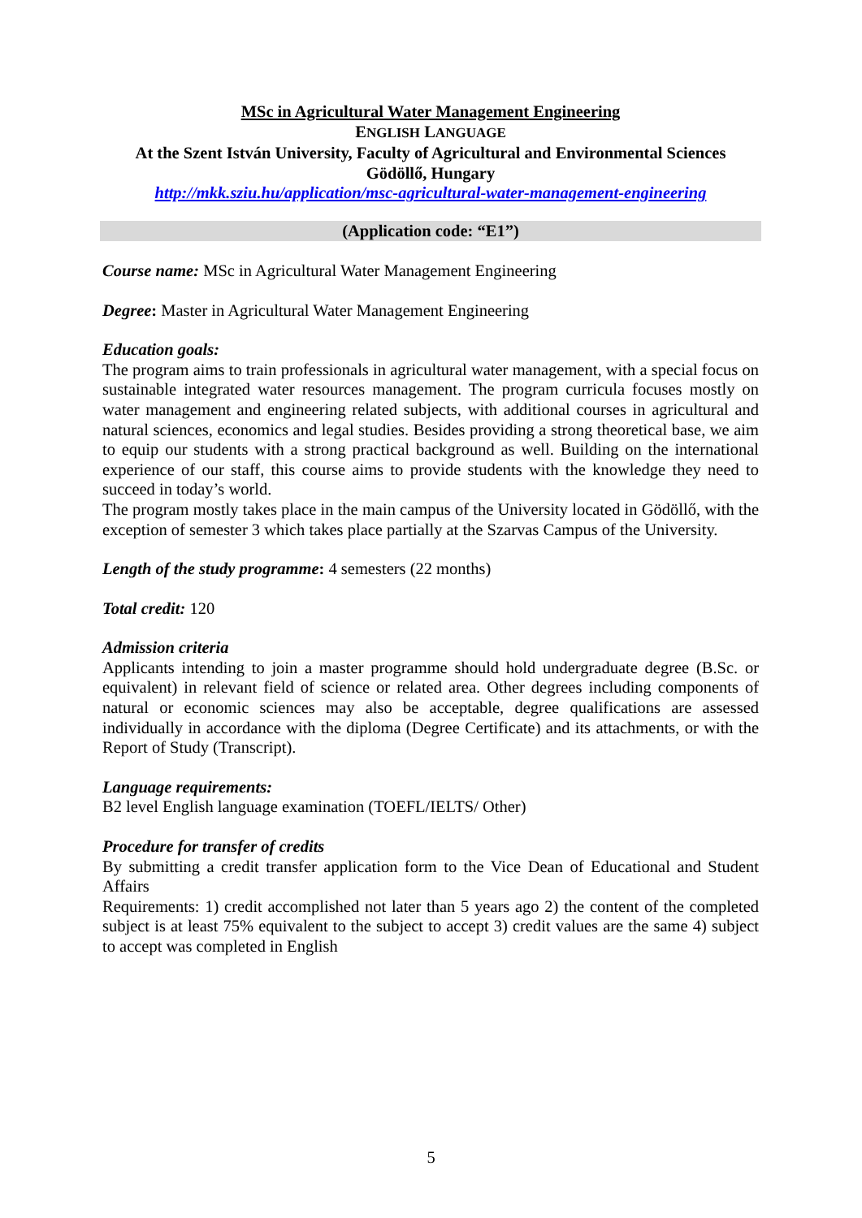MSc in Agricultural Water Management Engineering
ENGLISH LANGUAGE
At the Szent István University, Faculty of Agricultural and Environmental Sciences
Gödöllő, Hungary
http://mkk.sziu.hu/application/msc-agricultural-water-management-engineering
(Application code: “E1”)
Course name: MSc in Agricultural Water Management Engineering
Degree: Master in Agricultural Water Management Engineering
Education goals:
The program aims to train professionals in agricultural water management, with a special focus on sustainable integrated water resources management. The program curricula focuses mostly on water management and engineering related subjects, with additional courses in agricultural and natural sciences, economics and legal studies. Besides providing a strong theoretical base, we aim to equip our students with a strong practical background as well. Building on the international experience of our staff, this course aims to provide students with the knowledge they need to succeed in today’s world.
The program mostly takes place in the main campus of the University located in Gödöllő, with the exception of semester 3 which takes place partially at the Szarvas Campus of the University.
Length of the study programme: 4 semesters (22 months)
Total credit: 120
Admission criteria
Applicants intending to join a master programme should hold undergraduate degree (B.Sc. or equivalent) in relevant field of science or related area. Other degrees including components of natural or economic sciences may also be acceptable, degree qualifications are assessed individually in accordance with the diploma (Degree Certificate) and its attachments, or with the Report of Study (Transcript).
Language requirements:
B2 level English language examination (TOEFL/IELTS/ Other)
Procedure for transfer of credits
By submitting a credit transfer application form to the Vice Dean of Educational and Student Affairs
Requirements: 1) credit accomplished not later than 5 years ago 2) the content of the completed subject is at least 75% equivalent to the subject to accept 3) credit values are the same 4) subject to accept was completed in English
5